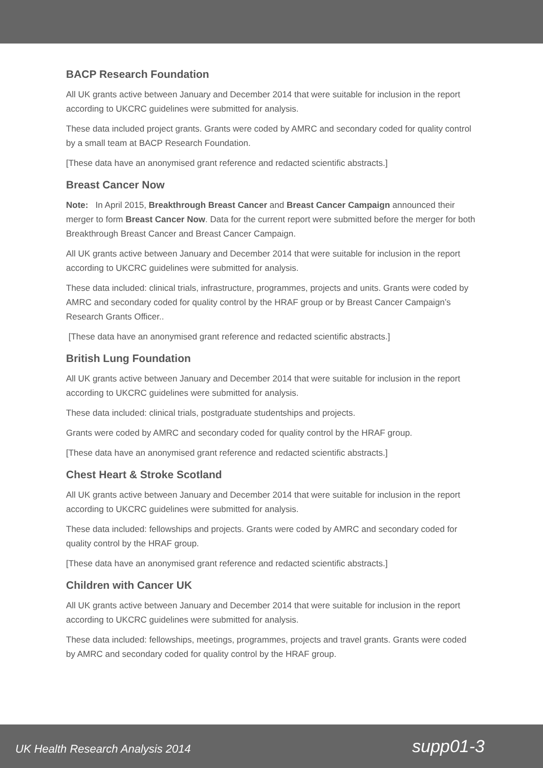BACP Research Foundation
All UK grants active between January and December 2014 that were suitable for inclusion in the report according to UKCRC guidelines were submitted for analysis.
These data included project grants. Grants were coded by AMRC and secondary coded for quality control by a small team at BACP Research Foundation.
[These data have an anonymised grant reference and redacted scientific abstracts.]
Breast Cancer Now
Note: In April 2015, Breakthrough Breast Cancer and Breast Cancer Campaign announced their merger to form Breast Cancer Now. Data for the current report were submitted before the merger for both Breakthrough Breast Cancer and Breast Cancer Campaign.
All UK grants active between January and December 2014 that were suitable for inclusion in the report according to UKCRC guidelines were submitted for analysis.
These data included: clinical trials, infrastructure, programmes, projects and units. Grants were coded by AMRC and secondary coded for quality control by the HRAF group or by Breast Cancer Campaign’s Research Grants Officer..
[These data have an anonymised grant reference and redacted scientific abstracts.]
British Lung Foundation
All UK grants active between January and December 2014 that were suitable for inclusion in the report according to UKCRC guidelines were submitted for analysis.
These data included: clinical trials, postgraduate studentships and projects.
Grants were coded by AMRC and secondary coded for quality control by the HRAF group.
[These data have an anonymised grant reference and redacted scientific abstracts.]
Chest Heart & Stroke Scotland
All UK grants active between January and December 2014 that were suitable for inclusion in the report according to UKCRC guidelines were submitted for analysis.
These data included: fellowships and projects. Grants were coded by AMRC and secondary coded for quality control by the HRAF group.
[These data have an anonymised grant reference and redacted scientific abstracts.]
Children with Cancer UK
All UK grants active between January and December 2014 that were suitable for inclusion in the report according to UKCRC guidelines were submitted for analysis.
These data included: fellowships, meetings, programmes, projects and travel grants. Grants were coded by AMRC and secondary coded for quality control by the HRAF group.
UK Health Research Analysis 2014 supp01-3